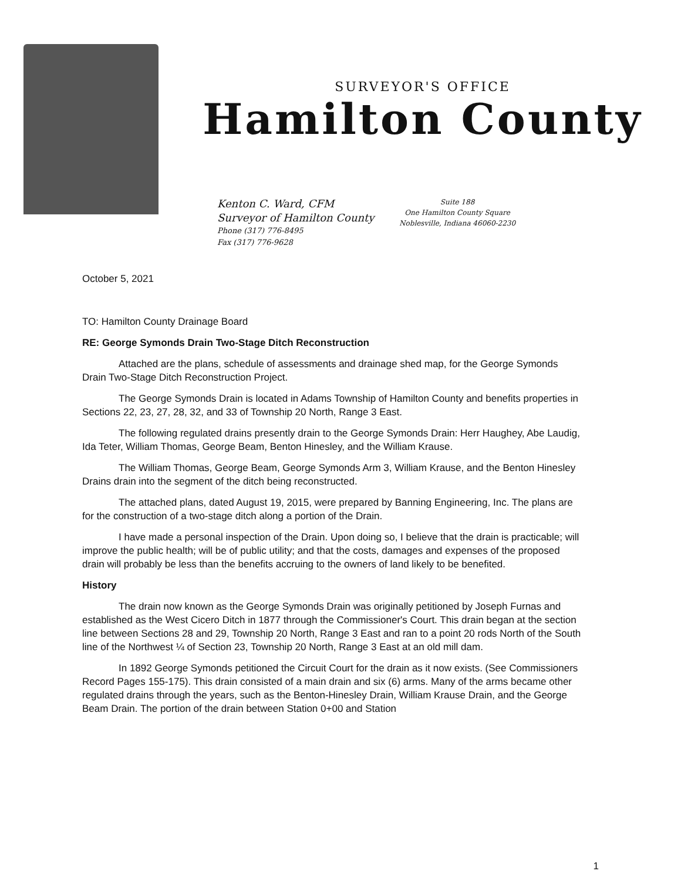SURVEYOR'S OFFICE
Hamilton County
Kenton C. Ward, CFM
Surveyor of Hamilton County
Phone (317) 776-8495
Fax (317) 776-9628
Suite 188
One Hamilton County Square
Noblesville, Indiana 46060-2230
October 5, 2021
TO: Hamilton County Drainage Board
RE: George Symonds Drain Two-Stage Ditch Reconstruction
Attached are the plans, schedule of assessments and drainage shed map, for the George Symonds Drain Two-Stage Ditch Reconstruction Project.
The George Symonds Drain is located in Adams Township of Hamilton County and benefits properties in Sections 22, 23, 27, 28, 32, and 33 of Township 20 North, Range 3 East.
The following regulated drains presently drain to the George Symonds Drain: Herr Haughey, Abe Laudig, Ida Teter, William Thomas, George Beam, Benton Hinesley, and the William Krause.
The William Thomas, George Beam, George Symonds Arm 3, William Krause, and the Benton Hinesley Drains drain into the segment of the ditch being reconstructed.
The attached plans, dated August 19, 2015, were prepared by Banning Engineering, Inc. The plans are for the construction of a two-stage ditch along a portion of the Drain.
I have made a personal inspection of the Drain. Upon doing so, I believe that the drain is practicable; will improve the public health; will be of public utility; and that the costs, damages and expenses of the proposed drain will probably be less than the benefits accruing to the owners of land likely to be benefited.
History
The drain now known as the George Symonds Drain was originally petitioned by Joseph Furnas and established as the West Cicero Ditch in 1877 through the Commissioner's Court. This drain began at the section line between Sections 28 and 29, Township 20 North, Range 3 East and ran to a point 20 rods North of the South line of the Northwest ¼ of Section 23, Township 20 North, Range 3 East at an old mill dam.
In 1892 George Symonds petitioned the Circuit Court for the drain as it now exists. (See Commissioners Record Pages 155-175). This drain consisted of a main drain and six (6) arms. Many of the arms became other regulated drains through the years, such as the Benton-Hinesley Drain, William Krause Drain, and the George Beam Drain. The portion of the drain between Station 0+00 and Station
1